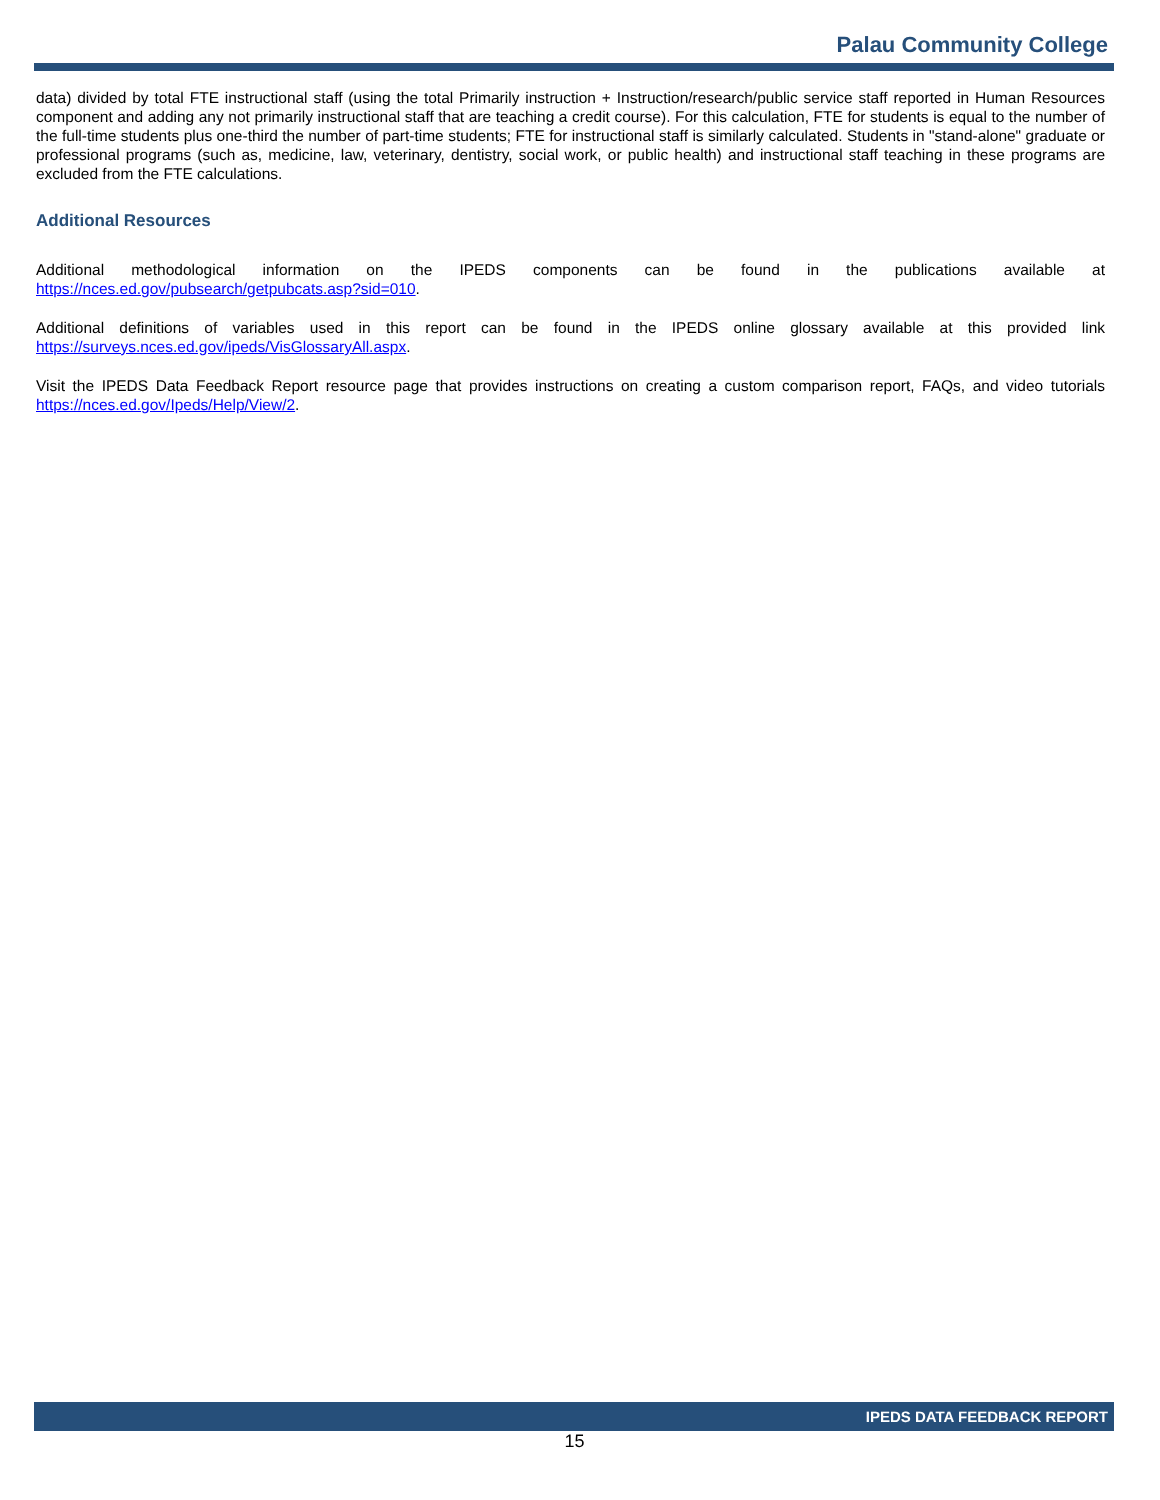Palau Community College
data) divided by total FTE instructional staff (using the total Primarily instruction + Instruction/research/public service staff reported in Human Resources component and adding any not primarily instructional staff that are teaching a credit course). For this calculation, FTE for students is equal to the number of the full-time students plus one-third the number of part-time students; FTE for instructional staff is similarly calculated. Students in "stand-alone" graduate or professional programs (such as, medicine, law, veterinary, dentistry, social work, or public health) and instructional staff teaching in these programs are excluded from the FTE calculations.
Additional Resources
Additional methodological information on the IPEDS components can be found in the publications available at https://nces.ed.gov/pubsearch/getpubcats.asp?sid=010.
Additional definitions of variables used in this report can be found in the IPEDS online glossary available at this provided link https://surveys.nces.ed.gov/ipeds/VisGlossaryAll.aspx.
Visit the IPEDS Data Feedback Report resource page that provides instructions on creating a custom comparison report, FAQs, and video tutorials https://nces.ed.gov/Ipeds/Help/View/2.
IPEDS DATA FEEDBACK REPORT
15